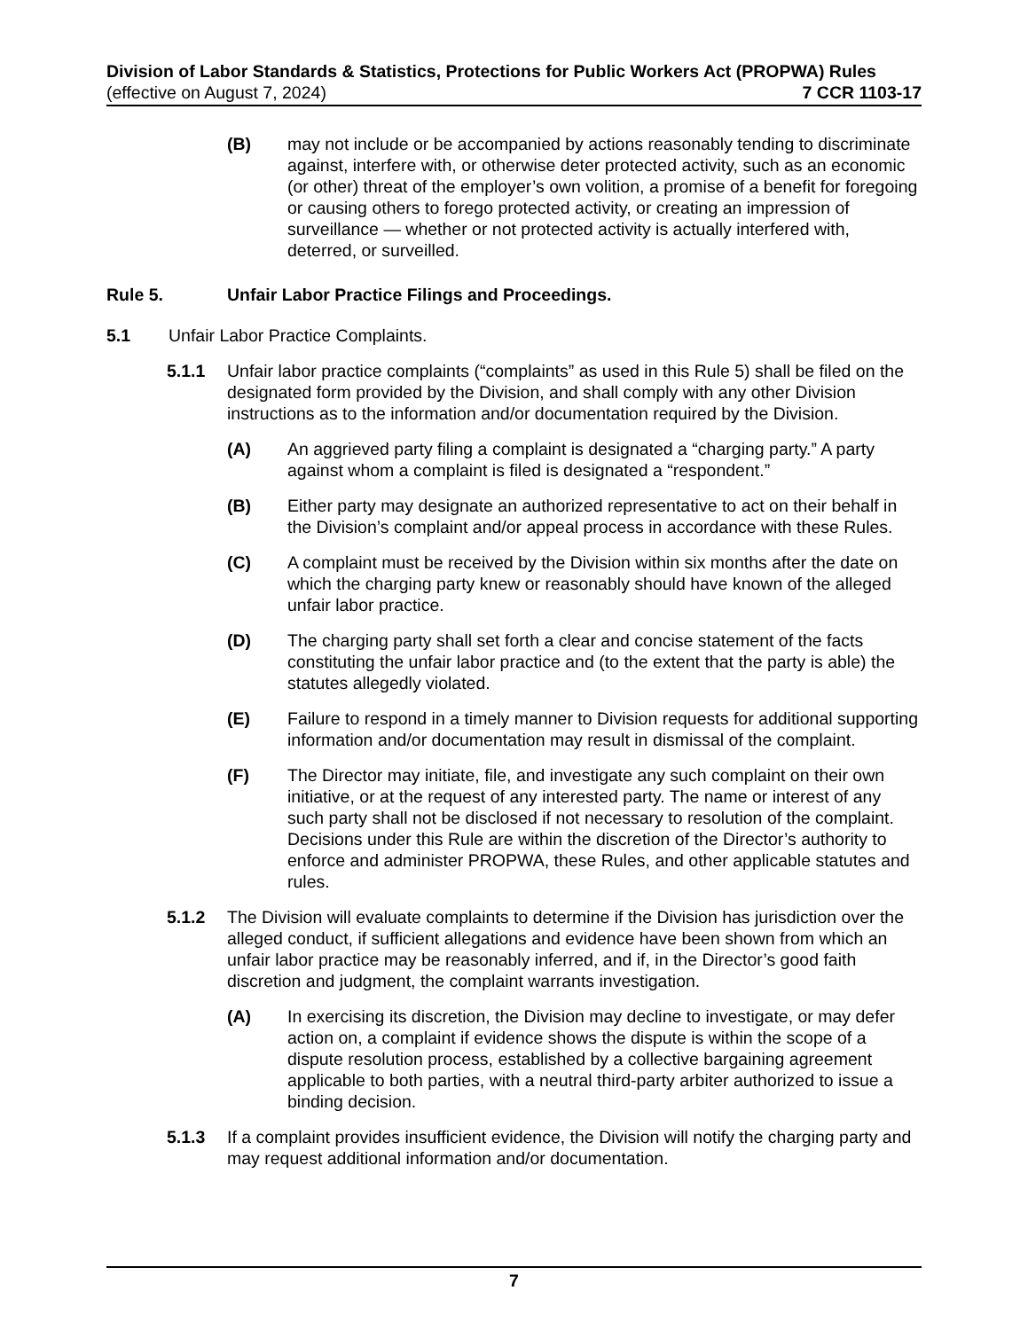Division of Labor Standards & Statistics, Protections for Public Workers Act (PROPWA) Rules
(effective on August 7, 2024) 7 CCR 1103-17
(B) may not include or be accompanied by actions reasonably tending to discriminate against, interfere with, or otherwise deter protected activity, such as an economic (or other) threat of the employer’s own volition, a promise of a benefit for foregoing or causing others to forego protected activity, or creating an impression of surveillance — whether or not protected activity is actually interfered with, deterred, or surveilled.
Rule 5. Unfair Labor Practice Filings and Proceedings.
5.1 Unfair Labor Practice Complaints.
5.1.1 Unfair labor practice complaints (“complaints” as used in this Rule 5) shall be filed on the designated form provided by the Division, and shall comply with any other Division instructions as to the information and/or documentation required by the Division.
(A) An aggrieved party filing a complaint is designated a “charging party.” A party against whom a complaint is filed is designated a “respondent.”
(B) Either party may designate an authorized representative to act on their behalf in the Division’s complaint and/or appeal process in accordance with these Rules.
(C) A complaint must be received by the Division within six months after the date on which the charging party knew or reasonably should have known of the alleged unfair labor practice.
(D) The charging party shall set forth a clear and concise statement of the facts constituting the unfair labor practice and (to the extent that the party is able) the statutes allegedly violated.
(E) Failure to respond in a timely manner to Division requests for additional supporting information and/or documentation may result in dismissal of the complaint.
(F) The Director may initiate, file, and investigate any such complaint on their own initiative, or at the request of any interested party. The name or interest of any such party shall not be disclosed if not necessary to resolution of the complaint. Decisions under this Rule are within the discretion of the Director’s authority to enforce and administer PROPWA, these Rules, and other applicable statutes and rules.
5.1.2 The Division will evaluate complaints to determine if the Division has jurisdiction over the alleged conduct, if sufficient allegations and evidence have been shown from which an unfair labor practice may be reasonably inferred, and if, in the Director’s good faith discretion and judgment, the complaint warrants investigation.
(A) In exercising its discretion, the Division may decline to investigate, or may defer action on, a complaint if evidence shows the dispute is within the scope of a dispute resolution process, established by a collective bargaining agreement applicable to both parties, with a neutral third-party arbiter authorized to issue a binding decision.
5.1.3 If a complaint provides insufficient evidence, the Division will notify the charging party and may request additional information and/or documentation.
7